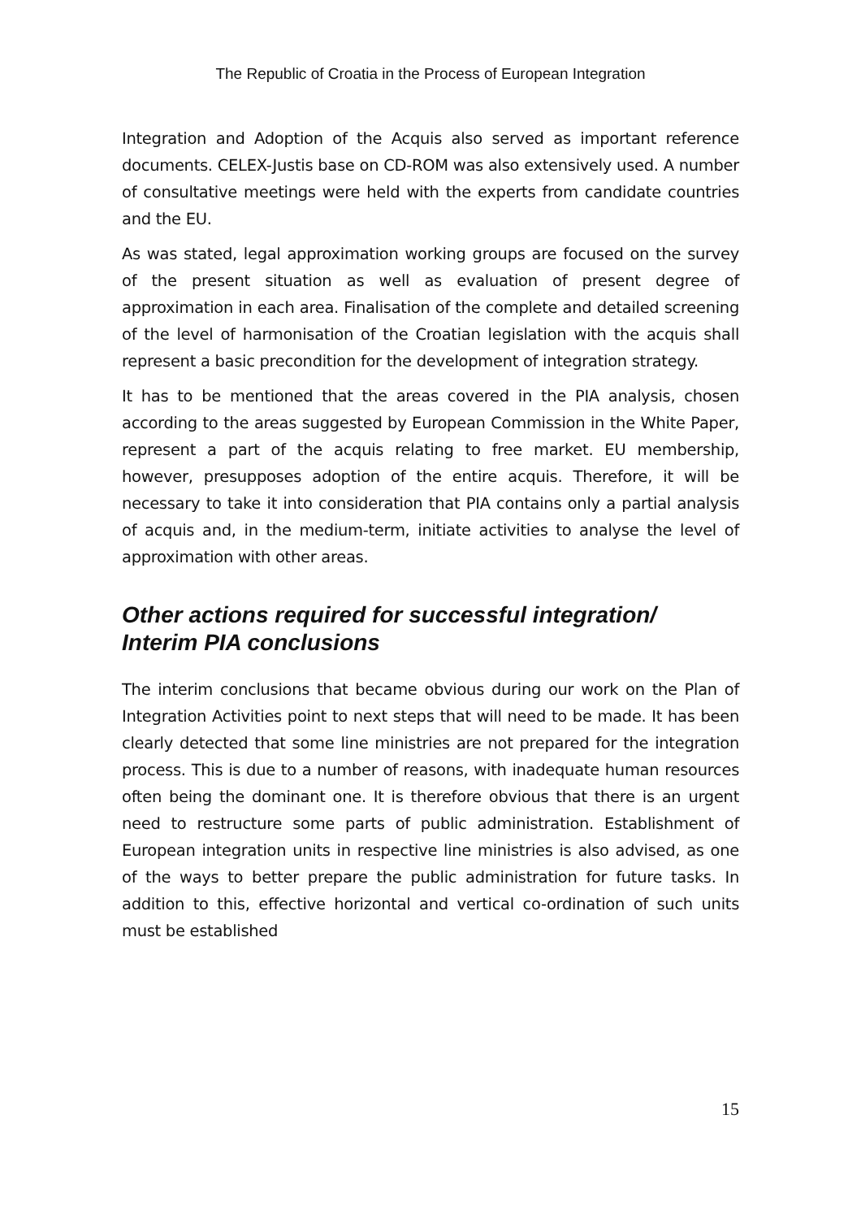The Republic of Croatia in the Process of European Integration
Integration and Adoption of the Acquis also served as important reference documents. CELEX-Justis base on CD-ROM was also extensively used. A number of consultative meetings were held with the experts from candidate countries and the EU.
As was stated, legal approximation working groups are focused on the survey of the present situation as well as evaluation of present degree of approximation in each area. Finalisation of the complete and detailed screening of the level of harmonisation of the Croatian legislation with the acquis shall represent a basic precondition for the development of integration strategy.
It has to be mentioned that the areas covered in the PIA analysis, chosen according to the areas suggested by European Commission in the White Paper, represent a part of the acquis relating to free market. EU membership, however, presupposes adoption of the entire acquis. Therefore, it will be necessary to take it into consideration that PIA contains only a partial analysis of acquis and, in the medium-term, initiate activities to analyse the level of approximation with other areas.
Other actions required for successful integration/
Interim PIA conclusions
The interim conclusions that became obvious during our work on the Plan of Integration Activities point to next steps that will need to be made. It has been clearly detected that some line ministries are not prepared for the integration process. This is due to a number of reasons, with inadequate human resources often being the dominant one. It is therefore obvious that there is an urgent need to restructure some parts of public administration. Establishment of European integration units in respective line ministries is also advised, as one of the ways to better prepare the public administration for future tasks. In addition to this, effective horizontal and vertical co-ordination of such units must be established
15